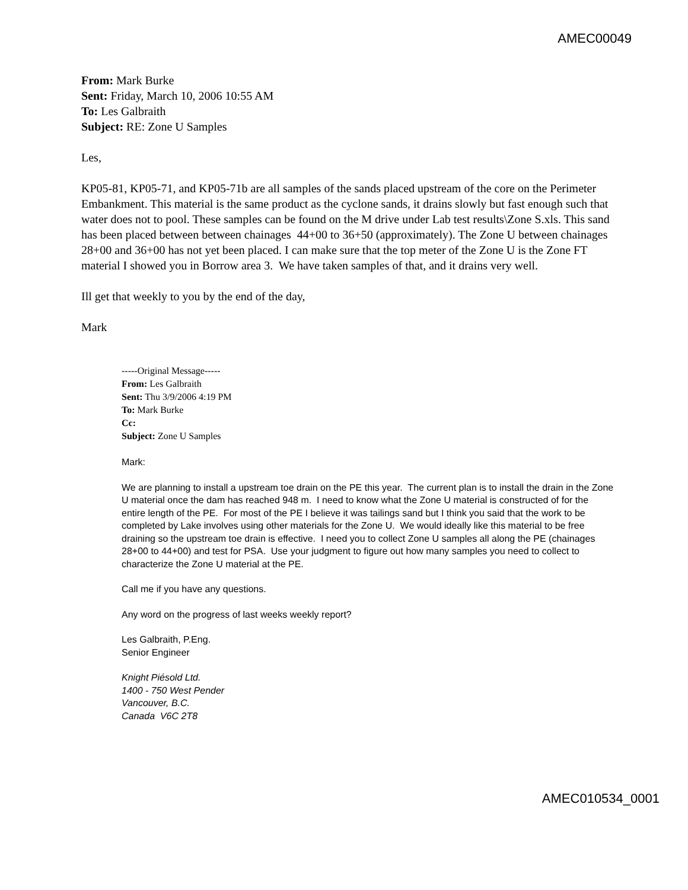AMEC00049
From: Mark Burke
Sent: Friday, March 10, 2006 10:55 AM
To: Les Galbraith
Subject: RE: Zone U Samples
Les,
KP05-81, KP05-71, and KP05-71b are all samples of the sands placed upstream of the core on the Perimeter Embankment. This material is the same product as the cyclone sands, it drains slowly but fast enough such that water does not to pool. These samples can be found on the M drive under Lab test results\Zone S.xls. This sand has been placed between between chainages 44+00 to 36+50 (approximately). The Zone U between chainages 28+00 and 36+00 has not yet been placed. I can make sure that the top meter of the Zone U is the Zone FT material I showed you in Borrow area 3. We have taken samples of that, and it drains very well.
Ill get that weekly to you by the end of the day,
Mark
-----Original Message-----
From: Les Galbraith
Sent: Thu 3/9/2006 4:19 PM
To: Mark Burke
Cc:
Subject: Zone U Samples
Mark:
We are planning to install a upstream toe drain on the PE this year. The current plan is to install the drain in the Zone U material once the dam has reached 948 m. I need to know what the Zone U material is constructed of for the entire length of the PE. For most of the PE I believe it was tailings sand but I think you said that the work to be completed by Lake involves using other materials for the Zone U. We would ideally like this material to be free draining so the upstream toe drain is effective. I need you to collect Zone U samples all along the PE (chainages 28+00 to 44+00) and test for PSA. Use your judgment to figure out how many samples you need to collect to characterize the Zone U material at the PE.
Call me if you have any questions.
Any word on the progress of last weeks weekly report?
Les Galbraith, P.Eng.
Senior Engineer
Knight Piésold Ltd.
1400 - 750 West Pender
Vancouver, B.C.
Canada V6C 2T8
AMEC010534_0001